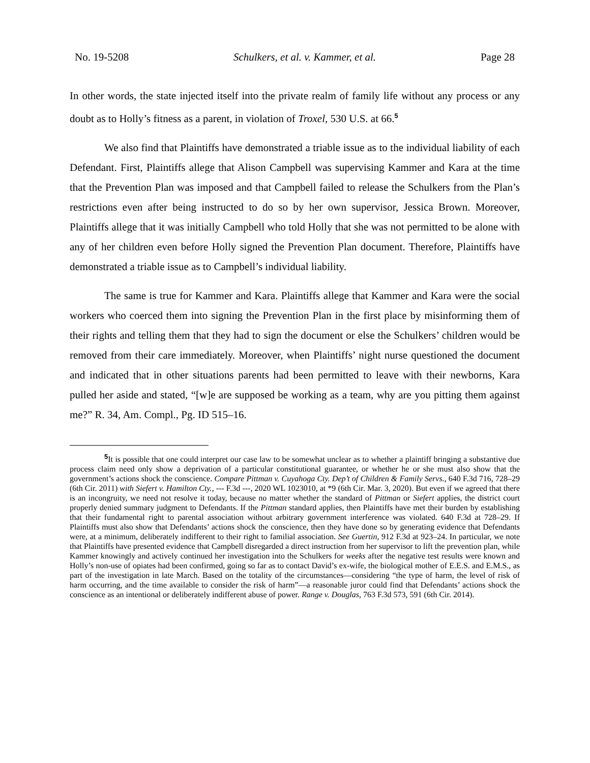No. 19-5208 Schulkers, et al. v. Kammer, et al. Page 28
In other words, the state injected itself into the private realm of family life without any process or any doubt as to Holly’s fitness as a parent, in violation of Troxel, 530 U.S. at 66.<sup>5</sup>
We also find that Plaintiffs have demonstrated a triable issue as to the individual liability of each Defendant. First, Plaintiffs allege that Alison Campbell was supervising Kammer and Kara at the time that the Prevention Plan was imposed and that Campbell failed to release the Schulkers from the Plan’s restrictions even after being instructed to do so by her own supervisor, Jessica Brown. Moreover, Plaintiffs allege that it was initially Campbell who told Holly that she was not permitted to be alone with any of her children even before Holly signed the Prevention Plan document. Therefore, Plaintiffs have demonstrated a triable issue as to Campbell’s individual liability.
The same is true for Kammer and Kara. Plaintiffs allege that Kammer and Kara were the social workers who coerced them into signing the Prevention Plan in the first place by misinforming them of their rights and telling them that they had to sign the document or else the Schulkers’ children would be removed from their care immediately. Moreover, when Plaintiffs’ night nurse questioned the document and indicated that in other situations parents had been permitted to leave with their newborns, Kara pulled her aside and stated, “[w]e are supposed be working as a team, why are you pitting them against me?” R. 34, Am. Compl., Pg. ID 515–16.
<sup>5</sup> It is possible that one could interpret our case law to be somewhat unclear as to whether a plaintiff bringing a substantive due process claim need only show a deprivation of a particular constitutional guarantee, or whether he or she must also show that the government’s actions shock the conscience. Compare Pittman v. Cuyahoga Cty. Dep’t of Children & Family Servs., 640 F.3d 716, 728–29 (6th Cir. 2011) with Siefert v. Hamilton Cty., --- F.3d ---, 2020 WL 1023010, at *9 (6th Cir. Mar. 3, 2020). But even if we agreed that there is an incongruity, we need not resolve it today, because no matter whether the standard of Pittman or Siefert applies, the district court properly denied summary judgment to Defendants. If the Pittman standard applies, then Plaintiffs have met their burden by establishing that their fundamental right to parental association without arbitrary government interference was violated. 640 F.3d at 728–29. If Plaintiffs must also show that Defendants’ actions shock the conscience, then they have done so by generating evidence that Defendants were, at a minimum, deliberately indifferent to their right to familial association. See Guertin, 912 F.3d at 923–24. In particular, we note that Plaintiffs have presented evidence that Campbell disregarded a direct instruction from her supervisor to lift the prevention plan, while Kammer knowingly and actively continued her investigation into the Schulkers for weeks after the negative test results were known and Holly’s non-use of opiates had been confirmed, going so far as to contact David’s ex-wife, the biological mother of E.E.S. and E.M.S., as part of the investigation in late March. Based on the totality of the circumstances—considering “the type of harm, the level of risk of harm occurring, and the time available to consider the risk of harm”—a reasonable juror could find that Defendants’ actions shock the conscience as an intentional or deliberately indifferent abuse of power. Range v. Douglas, 763 F.3d 573, 591 (6th Cir. 2014).